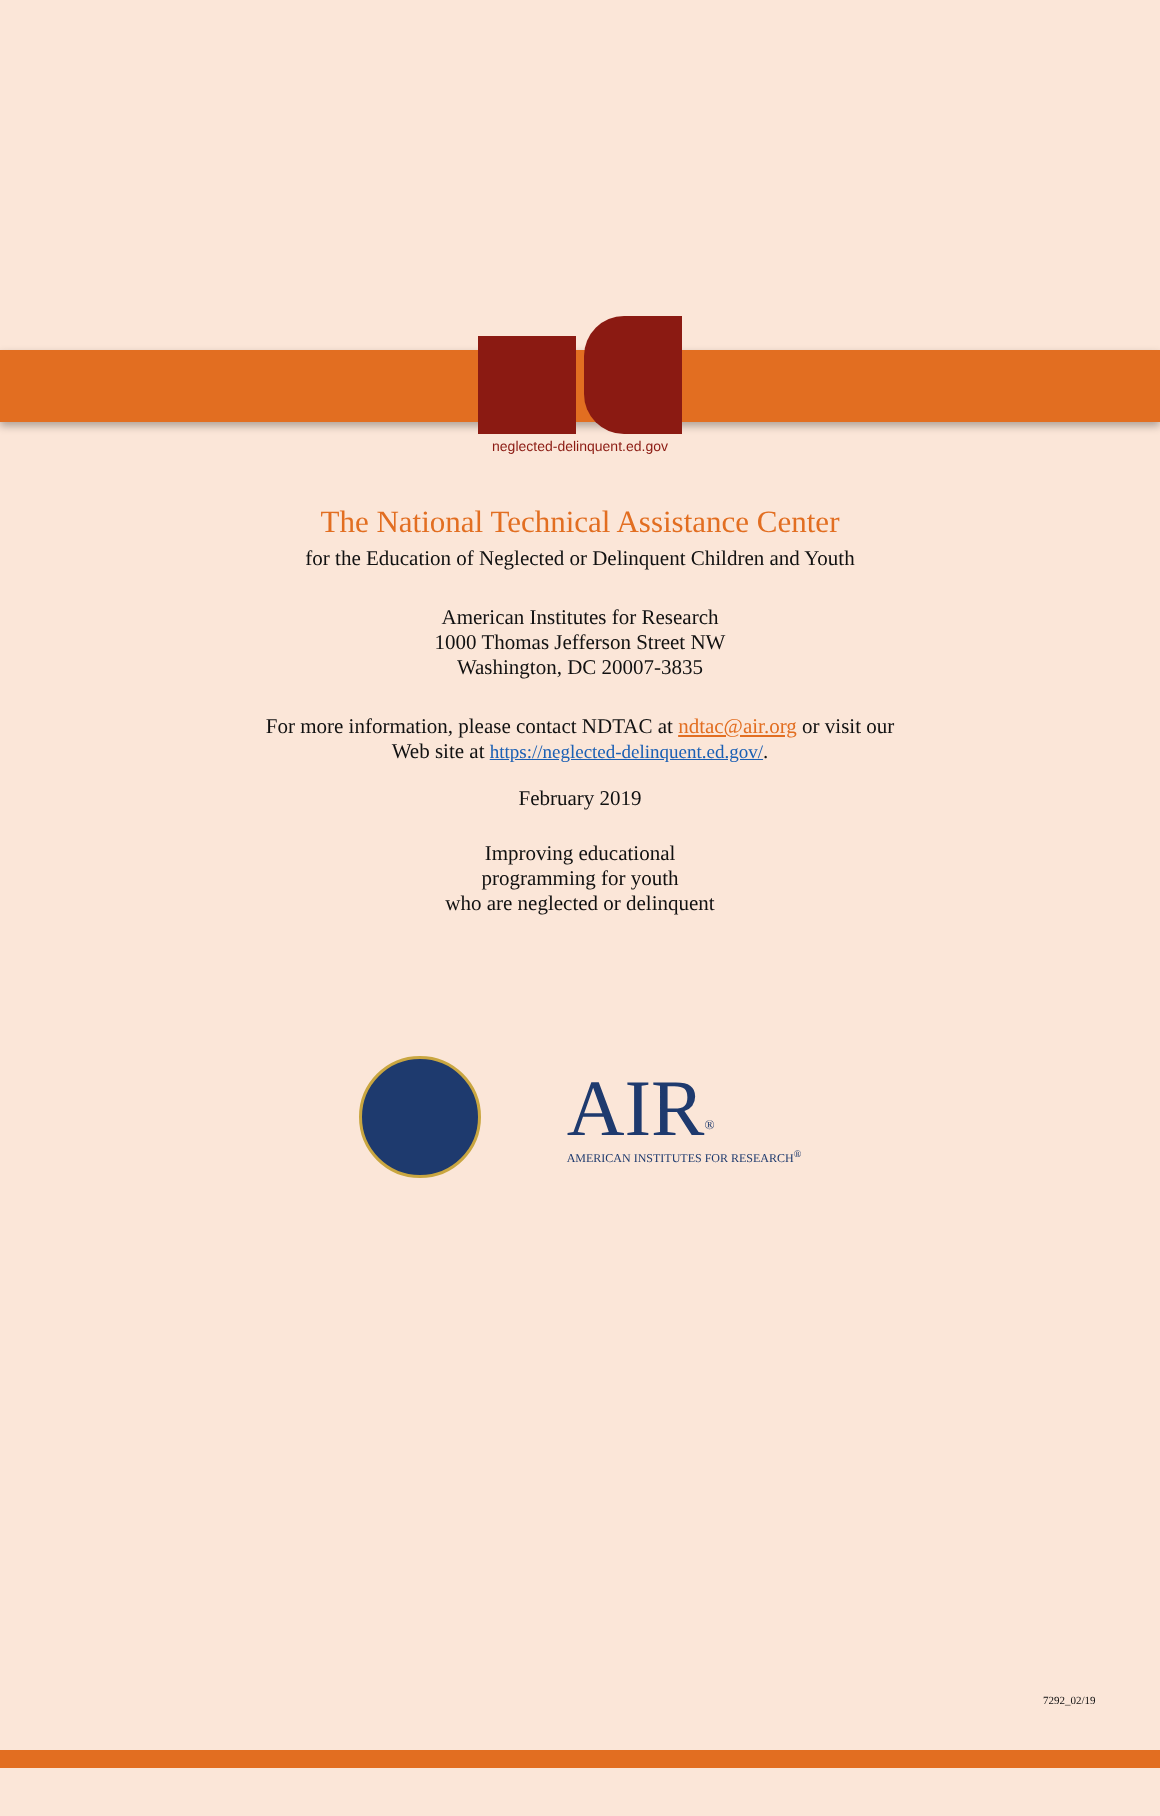neglected-delinquent.ed.gov
The National Technical Assistance Center
for the Education of Neglected or Delinquent Children and Youth
American Institutes for Research
1000 Thomas Jefferson Street NW
Washington, DC 20007-3835
For more information, please contact NDTAC at ndtac@air.org or visit our
Web site at https://neglected-delinquent.ed.gov/.
February 2019
Improving educational
programming for youth
who are neglected or delinquent
AIR<sup>®</sup>
AMERICAN INSTITUTES FOR RESEARCH<sup>®</sup>
7292_02/19